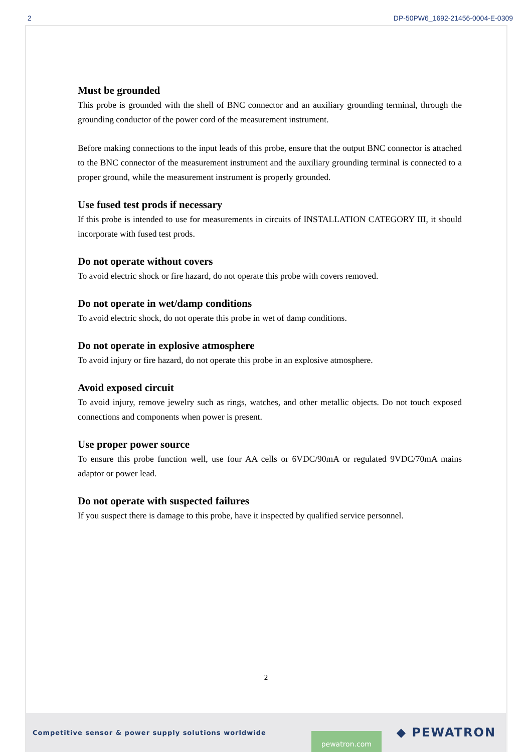2 DP-50PW6_1692-21456-0004-E-0309
Must be grounded
This probe is grounded with the shell of BNC connector and an auxiliary grounding terminal, through the grounding conductor of the power cord of the measurement instrument.
Before making connections to the input leads of this probe, ensure that the output BNC connector is attached to the BNC connector of the measurement instrument and the auxiliary grounding terminal is connected to a proper ground, while the measurement instrument is properly grounded.
Use fused test prods if necessary
If this probe is intended to use for measurements in circuits of INSTALLATION CATEGORY III, it should incorporate with fused test prods.
Do not operate without covers
To avoid electric shock or fire hazard, do not operate this probe with covers removed.
Do not operate in wet/damp conditions
To avoid electric shock, do not operate this probe in wet of damp conditions.
Do not operate in explosive atmosphere
To avoid injury or fire hazard, do not operate this probe in an explosive atmosphere.
Avoid exposed circuit
To avoid injury, remove jewelry such as rings, watches, and other metallic objects. Do not touch exposed connections and components when power is present.
Use proper power source
To ensure this probe function well, use four AA cells or 6VDC/90mA or regulated 9VDC/70mA mains adaptor or power lead.
Do not operate with suspected failures
If you suspect there is damage to this probe, have it inspected by qualified service personnel.
2
Competitive sensor & power supply solutions worldwide pewatron.com ◆ PEWATRON